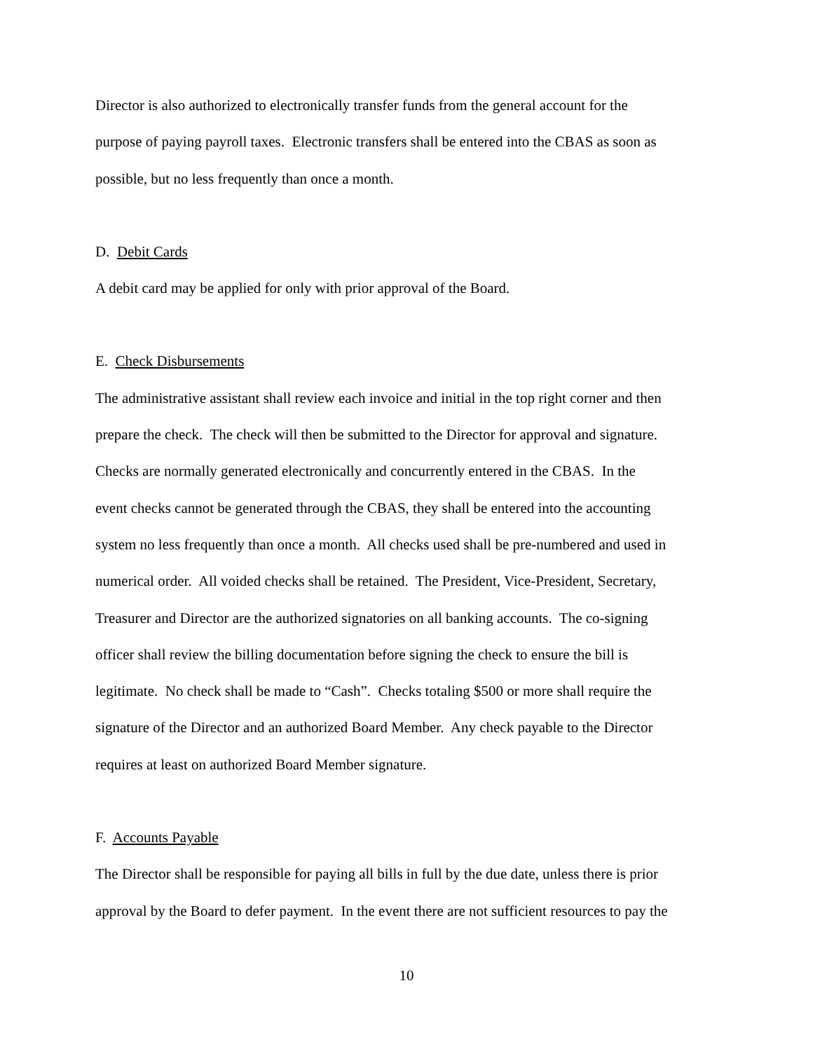Director is also authorized to electronically transfer funds from the general account for the
purpose of paying payroll taxes. Electronic transfers shall be entered into the CBAS as soon as
possible, but no less frequently than once a month.
D. Debit Cards
A debit card may be applied for only with prior approval of the Board.
E. Check Disbursements
The administrative assistant shall review each invoice and initial in the top right corner and then
prepare the check. The check will then be submitted to the Director for approval and signature.
Checks are normally generated electronically and concurrently entered in the CBAS. In the
event checks cannot be generated through the CBAS, they shall be entered into the accounting
system no less frequently than once a month. All checks used shall be pre-numbered and used in
numerical order. All voided checks shall be retained. The President, Vice-President, Secretary,
Treasurer and Director are the authorized signatories on all banking accounts. The co-signing
officer shall review the billing documentation before signing the check to ensure the bill is
legitimate. No check shall be made to “Cash”. Checks totaling $500 or more shall require the
signature of the Director and an authorized Board Member. Any check payable to the Director
requires at least on authorized Board Member signature.
F. Accounts Payable
The Director shall be responsible for paying all bills in full by the due date, unless there is prior
approval by the Board to defer payment. In the event there are not sufficient resources to pay the
10